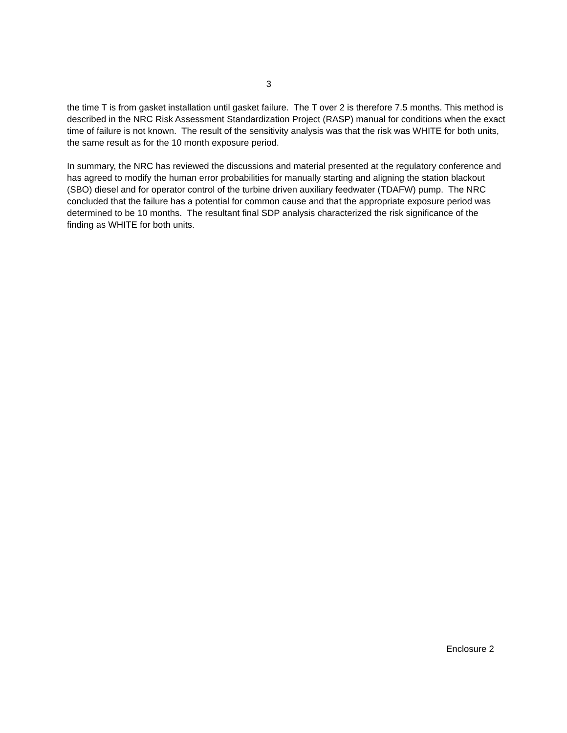3
the time T is from gasket installation until gasket failure. The T over 2 is therefore 7.5 months. This method is described in the NRC Risk Assessment Standardization Project (RASP) manual for conditions when the exact time of failure is not known. The result of the sensitivity analysis was that the risk was WHITE for both units, the same result as for the 10 month exposure period.
In summary, the NRC has reviewed the discussions and material presented at the regulatory conference and has agreed to modify the human error probabilities for manually starting and aligning the station blackout (SBO) diesel and for operator control of the turbine driven auxiliary feedwater (TDAFW) pump. The NRC concluded that the failure has a potential for common cause and that the appropriate exposure period was determined to be 10 months. The resultant final SDP analysis characterized the risk significance of the finding as WHITE for both units.
Enclosure 2